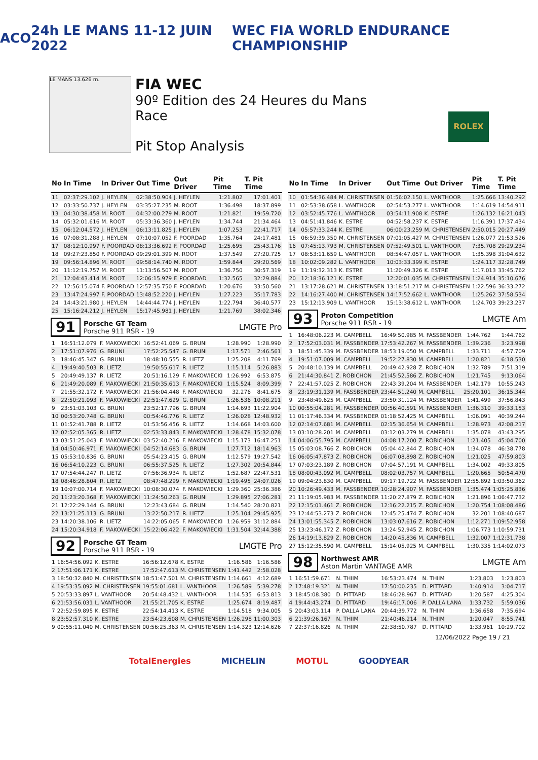ACO 24h LE MANS 11-12 JUIN 2022
WEC FIA WORLD ENDURANCE CHAMPIONSHIP
LE MANS 13.626 m.
FIA WEC
90º Edition des 24 Heures du Mans
Race
Pit Stop Analysis
ROLEX
| No | In Time | In Driver | Out Time | Out Driver | Pit Time | T. Pit Time |
| --- | --- | --- | --- | --- | --- | --- |
| 11 | 02:37:29.102 | J. HEYLEN | 02:38:50.904 | J. HEYLEN | 1:21.802 | 17:01.401 |
| 12 | 03:33:50.737 | J. HEYLEN | 03:35:27.235 | M. ROOT | 1:36.498 | 18:37.899 |
| 13 | 04:30:38.458 | M. ROOT | 04:32:00.279 | M. ROOT | 1:21.821 | 19:59.720 |
| 14 | 05:32:01.616 | M. ROOT | 05:33:36.360 | J. HEYLEN | 1:34.744 | 21:34.464 |
| 15 | 06:12:04.572 | J. HEYLEN | 06:13:11.825 | J. HEYLEN | 1:07.253 | 22:41.717 |
| 16 | 07:08:31.288 | J. HEYLEN | 07:10:07.052 | F. POORDAD | 1:35.764 | 24:17.481 |
| 17 | 08:12:10.997 | F. POORDAD | 08:13:36.692 | F. POORDAD | 1:25.695 | 25:43.176 |
| 18 | 09:27:23.850 | F. POORDAD | 09:29:01.399 | M. ROOT | 1:37.549 | 27:20.725 |
| 19 | 09:56:14.896 | M. ROOT | 09:58:14.740 | M. ROOT | 1:59.844 | 29:20.569 |
| 20 | 11:12:19.757 | M. ROOT | 11:13:56.507 | M. ROOT | 1:36.750 | 30:57.319 |
| 21 | 12:04:43.414 | M. ROOT | 12:06:15.979 | F. POORDAD | 1:32.565 | 32:29.884 |
| 22 | 12:56:15.074 | F. POORDAD | 12:57:35.750 | F. POORDAD | 1:20.676 | 33:50.560 |
| 23 | 13:47:24.997 | F. POORDAD | 13:48:52.220 | J. HEYLEN | 1:27.223 | 35:17.783 |
| 24 | 14:43:21.980 | J. HEYLEN | 14:44:44.774 | J. HEYLEN | 1:22.794 | 36:40.577 |
| 25 | 15:16:24.212 | J. HEYLEN | 15:17:45.981 | J. HEYLEN | 1:21.769 | 38:02.346 |
91 Porsche GT Team
Porsche 911 RSR - 19 LMGTE Pro
| 1 | 16:51:12.079 | F. MAKOWIECKI | 16:52:41.069 | G. BRUNI | 1:28.990 | 1:28.990 |
| 2 | 17:51:07.976 | G. BRUNI | 17:52:25.547 | G. BRUNI | 1:17.571 | 2:46.561 |
| 3 | 18:46:45.347 | G. BRUNI | 18:48:10.555 | R. LIETZ | 1:25.208 | 4:11.769 |
| 4 | 19:49:40.503 | R. LIETZ | 19:50:55.617 | R. LIETZ | 1:15.114 | 5:26.883 |
| 5 | 20:49:49.137 | R. LIETZ | 20:51:16.129 | F. MAKOWIECKI | 1:26.992 | 6:53.875 |
| 6 | 21:49:20.089 | F. MAKOWIECKI | 21:50:35.613 | F. MAKOWIECKI | 1:15.524 | 8:09.399 |
| 7 | 21:55:32.172 | F. MAKOWIECKI | 21:56:04.448 | F. MAKOWIECKI | 32.276 | 8:41.675 |
| 8 | 22:50:21.093 | F. MAKOWIECKI | 22:51:47.629 | G. BRUNI | 1:26.536 | 10:08.211 |
| 9 | 23:51:03.103 | G. BRUNI | 23:52:17.796 | G. BRUNI | 1:14.693 | 11:22.904 |
| 10 | 00:53:20.748 | G. BRUNI | 00:54:46.776 | R. LIETZ | 1:26.028 | 12:48.932 |
| 11 | 01:52:41.788 | R. LIETZ | 01:53:56.456 | R. LIETZ | 1:14.668 | 14:03.600 |
| 12 | 02:52:05.365 | R. LIETZ | 02:53:33.843 | F. MAKOWIECKI | 1:28.478 | 15:32.078 |
| 13 | 03:51:25.043 | F. MAKOWIECKI | 03:52:40.216 | F. MAKOWIECKI | 1:15.173 | 16:47.251 |
| 14 | 04:50:46.971 | F. MAKOWIECKI | 04:52:14.683 | G. BRUNI | 1:27.712 | 18:14.963 |
| 15 | 05:53:10.836 | G. BRUNI | 05:54:23.415 | G. BRUNI | 1:12.579 | 19:27.542 |
| 16 | 06:54:10.223 | G. BRUNI | 06:55:37.525 | R. LIETZ | 1:27.302 | 20:54.844 |
| 17 | 07:54:44.247 | R. LIETZ | 07:56:36.934 | R. LIETZ | 1:52.687 | 22:47.531 |
| 18 | 08:46:28.804 | R. LIETZ | 08:47:48.299 | F. MAKOWIECKI | 1:19.495 | 24:07.026 |
| 19 | 10:07:00.714 | F. MAKOWIECKI | 10:08:30.074 | F. MAKOWIECKI | 1:29.360 | 25:36.386 |
| 20 | 11:23:20.368 | F. MAKOWIECKI | 11:24:50.263 | G. BRUNI | 1:29.895 | 27:06.281 |
| 21 | 12:22:29.144 | G. BRUNI | 12:23:43.684 | G. BRUNI | 1:14.540 | 28:20.821 |
| 22 | 13:21:25.113 | G. BRUNI | 13:22:50.217 | R. LIETZ | 1:25.104 | 29:45.925 |
| 23 | 14:20:38.106 | R. LIETZ | 14:22:05.065 | F. MAKOWIECKI | 1:26.959 | 31:12.884 |
| 24 | 15:20:34.918 | F. MAKOWIECKI | 15:22:06.422 | F. MAKOWIECKI | 1:31.504 | 32:44.388 |
92 Porsche GT Team
Porsche 911 RSR - 19 LMGTE Pro
| 1 | 16:54:56.092 | K. ESTRE | 16:56:12.678 | K. ESTRE | 1:16.586 | 1:16.586 |
| 2 | 17:51:06.171 | K. ESTRE | 17:52:47.613 | M. CHRISTENSEN | 1:41.442 | 2:58.028 |
| 3 | 18:50:32.840 | M. CHRISTENSEN | 18:51:47.501 | M. CHRISTENSEN | 1:14.661 | 4:12.689 |
| 4 | 19:53:35.092 | M. CHRISTENSEN | 19:55:01.681 | L. VANTHOOR | 1:26.589 | 5:39.278 |
| 5 | 20:53:33.897 | L. VANTHOOR | 20:54:48.432 | L. VANTHOOR | 1:14.535 | 6:53.813 |
| 6 | 21:53:56.031 | L. VANTHOOR | 21:55:21.705 | K. ESTRE | 1:25.674 | 8:19.487 |
| 7 | 22:52:59.895 | K. ESTRE | 22:54:14.413 | K. ESTRE | 1:14.518 | 9:34.005 |
| 8 | 23:52:57.310 | K. ESTRE | 23:54:23.608 | M. CHRISTENSEN | 1:26.298 | 11:00.303 |
| 9 | 00:55:11.040 | M. CHRISTENSEN | 00:56:25.363 | M. CHRISTENSEN | 1:14.323 | 12:14.626 |
| No | In Time | In Driver | Out Time | Out Driver | Pit Time | T. Pit Time |
| --- | --- | --- | --- | --- | --- | --- |
| 10 | 01:54:36.484 | M. CHRISTENSEN | 01:56:02.150 | L. VANTHOOR | 1:25.666 | 13:40.292 |
| 11 | 02:53:38.658 | L. VANTHOOR | 02:54:53.277 | L. VANTHOOR | 1:14.619 | 14:54.911 |
| 12 | 03:52:45.776 | L. VANTHOOR | 03:54:11.908 | K. ESTRE | 1:26.132 | 16:21.043 |
| 13 | 04:51:41.846 | K. ESTRE | 04:52:58.237 | K. ESTRE | 1:16.391 | 17:37.434 |
| 14 | 05:57:33.244 | K. ESTRE | 06:00:23.259 | M. CHRISTENSEN | 2:50.015 | 20:27.449 |
| 15 | 06:59:39.350 | M. CHRISTENSEN | 07:01:05.427 | M. CHRISTENSEN | 1:26.077 | 21:53.526 |
| 16 | 07:45:13.793 | M. CHRISTENSEN | 07:52:49.501 | L. VANTHOOR | 7:35.708 | 29:29.234 |
| 17 | 08:53:11.659 | L. VANTHOOR | 08:54:47.057 | L. VANTHOOR | 1:35.398 | 31:04.632 |
| 18 | 10:02:09.282 | L. VANTHOOR | 10:03:33.399 | K. ESTRE | 1:24.117 | 32:28.749 |
| 19 | 11:19:32.313 | K. ESTRE | 11:20:49.326 | K. ESTRE | 1:17.013 | 33:45.762 |
| 20 | 12:18:36.121 | K. ESTRE | 12:20:01.035 | M. CHRISTENSEN | 1:24.914 | 35:10.676 |
| 21 | 13:17:28.621 | M. CHRISTENSEN | 13:18:51.217 | M. CHRISTENSEN | 1:22.596 | 36:33.272 |
| 22 | 14:16:27.400 | M. CHRISTENSEN | 14:17:52.662 | L. VANTHOOR | 1:25.262 | 37:58.534 |
| 23 | 15:12:13.909 | L. VANTHOOR | 15:13:38.612 | L. VANTHOOR | 1:24.703 | 39:23.237 |
93 Proton Competition
Porsche 911 RSR - 19 LMGTE Am
| 1 | 16:48:06.223 | M. CAMPBELL | 16:49:50.985 | M. FASSBENDER | 1:44.762 | 1:44.762 |
| 2 | 17:52:03.031 | M. FASSBENDER | 17:53:42.267 | M. FASSBENDER | 1:39.236 | 3:23.998 |
| 3 | 18:51:45.339 | M. FASSBENDER | 18:53:19.050 | M. CAMPBELL | 1:33.711 | 4:57.709 |
| 4 | 19:51:07.009 | M. CAMPBELL | 19:52:27.830 | M. CAMPBELL | 1:20.821 | 6:18.530 |
| 5 | 20:48:10.139 | M. CAMPBELL | 20:49:42.928 | Z. ROBICHON | 1:32.789 | 7:51.319 |
| 6 | 21:44:30.841 | Z. ROBICHON | 21:45:52.586 | Z. ROBICHON | 1:21.745 | 9:13.064 |
| 7 | 22:41:57.025 | Z. ROBICHON | 22:43:39.204 | M. FASSBENDER | 1:42.179 | 10:55.243 |
| 8 | 23:19:31.139 | M. FASSBENDER | 23:44:51.240 | M. CAMPBELL | 25:20.101 | 36:15.344 |
| 9 | 23:48:49.625 | M. CAMPBELL | 23:50:31.124 | M. FASSBENDER | 1:41.499 | 37:56.843 |
| 10 | 00:55:04.281 | M. FASSBENDER | 00:56:40.591 | M. FASSBENDER | 1:36.310 | 39:33.153 |
| 11 | 01:17:46.334 | M. FASSBENDER | 01:18:52.425 | M. CAMPBELL | 1:06.091 | 40:39.244 |
| 12 | 02:14:07.681 | M. CAMPBELL | 02:15:36.654 | M. CAMPBELL | 1:28.973 | 42:08.217 |
| 13 | 03:10:28.201 | M. CAMPBELL | 03:12:03.279 | M. CAMPBELL | 1:35.078 | 43:43.295 |
| 14 | 04:06:55.795 | M. CAMPBELL | 04:08:17.200 | Z. ROBICHON | 1:21.405 | 45:04.700 |
| 15 | 05:03:08.766 | Z. ROBICHON | 05:04:42.844 | Z. ROBICHON | 1:34.078 | 46:38.778 |
| 16 | 06:05:47.873 | Z. ROBICHON | 06:07:08.898 | Z. ROBICHON | 1:21.025 | 47:59.803 |
| 17 | 07:03:23.189 | Z. ROBICHON | 07:04:57.191 | M. CAMPBELL | 1:34.002 | 49:33.805 |
| 18 | 08:00:43.092 | M. CAMPBELL | 08:02:03.757 | M. CAMPBELL | 1:20.665 | 50:54.470 |
| 19 | 09:04:23.830 | M. CAMPBELL | 09:17:19.722 | M. FASSBENDER | 12:55.892 | 1:03:50.362 |
| 20 | 10:26:49.433 | M. FASSBENDER | 10:28:24.907 | M. FASSBENDER | 1:35.474 | 1:05:25.836 |
| 21 | 11:19:05.983 | M. FASSBENDER | 11:20:27.879 | Z. ROBICHON | 1:21.896 | 1:06:47.732 |
| 22 | 12:15:01.461 | Z. ROBICHON | 12:16:22.215 | Z. ROBICHON | 1:20.754 | 1:08:08.486 |
| 23 | 12:44:53.273 | Z. ROBICHON | 12:45:25.474 | Z. ROBICHON | 32.201 | 1:08:40.687 |
| 24 | 13:01:55.345 | Z. ROBICHON | 13:03:07.616 | Z. ROBICHON | 1:12.271 | 1:09:52.958 |
| 25 | 13:23:46.172 | Z. ROBICHON | 13:24:52.945 | Z. ROBICHON | 1:06.773 | 1:10:59.731 |
| 26 | 14:19:13.829 | Z. ROBICHON | 14:20:45.836 | M. CAMPBELL | 1:32.007 | 1:12:31.738 |
| 27 | 15:12:35.590 | M. CAMPBELL | 15:14:05.925 | M. CAMPBELL | 1:30.335 | 1:14:02.073 |
98 Northwest AMR
Aston Martin VANTAGE AMR LMGTE Am
| 1 | 16:51:59.671 | N. THIIM | 16:53:23.474 | N. THIIM | 1:23.803 | 1:23.803 |
| 2 | 17:48:19.321 | N. THIIM | 17:50:00.235 | D. PITTARD | 1:40.914 | 3:04.717 |
| 3 | 18:45:08.380 | D. PITTARD | 18:46:28.967 | D. PITTARD | 1:20.587 | 4:25.304 |
| 4 | 19:44:43.274 | D. PITTARD | 19:46:17.006 | P. DALLA LANA | 1:33.732 | 5:59.036 |
| 5 | 20:43:03.114 | P. DALLA LANA | 20:44:39.772 | N. THIIM | 1:36.658 | 7:35.694 |
| 6 | 21:39:26.167 | N. THIIM | 21:40:46.214 | N. THIIM | 1:20.047 | 8:55.741 |
| 7 | 22:37:16.826 | N. THIIM | 22:38:50.787 | D. PITTARD | 1:33.961 | 10:29.702 |
12/06/2022 Page 19 / 21
TotalEnergies MICHELIN MOTUL GOODYEAR